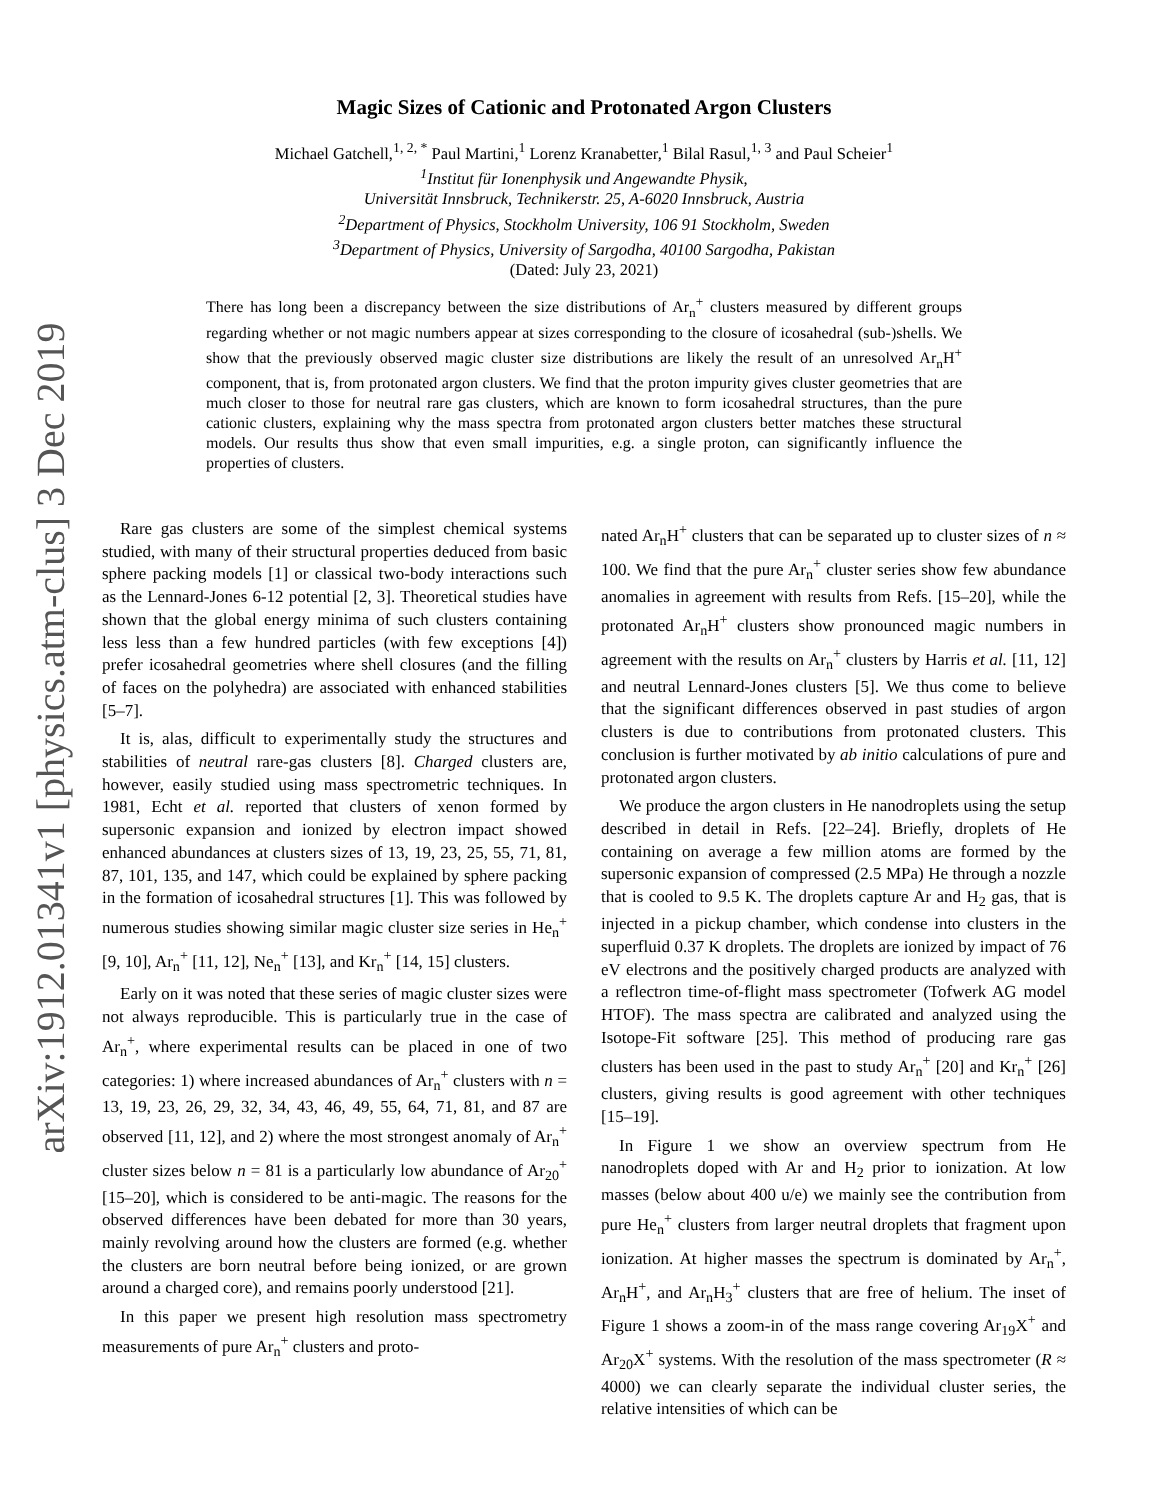arXiv:1912.01341v1 [physics.atm-clus] 3 Dec 2019
Magic Sizes of Cationic and Protonated Argon Clusters
Michael Gatchell,<sup>1, 2, *</sup> Paul Martini,<sup>1</sup> Lorenz Kranabetter,<sup>1</sup> Bilal Rasul,<sup>1, 3</sup> and Paul Scheier<sup>1</sup>
<sup>1</sup> Institut für Ionenphysik und Angewandte Physik,
Universität Innsbruck, Technikerstr. 25, A-6020 Innsbruck, Austria
<sup>2</sup> Department of Physics, Stockholm University, 106 91 Stockholm, Sweden
<sup>3</sup> Department of Physics, University of Sargodha, 40100 Sargodha, Pakistan
(Dated: July 23, 2021)
There has long been a discrepancy between the size distributions of Ar<sub>n</sub><sup>+</sup> clusters measured by different groups regarding whether or not magic numbers appear at sizes corresponding to the closure of icosahedral (sub-)shells. We show that the previously observed magic cluster size distributions are likely the result of an unresolved Ar<sub>n</sub>H<sup>+</sup> component, that is, from protonated argon clusters. We find that the proton impurity gives cluster geometries that are much closer to those for neutral rare gas clusters, which are known to form icosahedral structures, than the pure cationic clusters, explaining why the mass spectra from protonated argon clusters better matches these structural models. Our results thus show that even small impurities, e.g. a single proton, can significantly influence the properties of clusters.
Rare gas clusters are some of the simplest chemical systems studied, with many of their structural properties deduced from basic sphere packing models [1] or classical two-body interactions such as the Lennard-Jones 6-12 potential [2, 3]. Theoretical studies have shown that the global energy minima of such clusters containing less less than a few hundred particles (with few exceptions [4]) prefer icosahedral geometries where shell closures (and the filling of faces on the polyhedra) are associated with enhanced stabilities [5–7].
It is, alas, difficult to experimentally study the structures and stabilities of neutral rare-gas clusters [8]. Charged clusters are, however, easily studied using mass spectrometric techniques. In 1981, Echt et al. reported that clusters of xenon formed by supersonic expansion and ionized by electron impact showed enhanced abundances at clusters sizes of 13, 19, 23, 25, 55, 71, 81, 87, 101, 135, and 147, which could be explained by sphere packing in the formation of icosahedral structures [1]. This was followed by numerous studies showing similar magic cluster size series in He<sub>n</sub><sup>+</sup> [9, 10], Ar<sub>n</sub><sup>+</sup> [11, 12], Ne<sub>n</sub><sup>+</sup> [13], and Kr<sub>n</sub><sup>+</sup> [14, 15] clusters.
Early on it was noted that these series of magic cluster sizes were not always reproducible. This is particularly true in the case of Ar<sub>n</sub><sup>+</sup>, where experimental results can be placed in one of two categories: 1) where increased abundances of Ar<sub>n</sub><sup>+</sup> clusters with n = 13, 19, 23, 26, 29, 32, 34, 43, 46, 49, 55, 64, 71, 81, and 87 are observed [11, 12], and 2) where the most strongest anomaly of Ar<sub>n</sub><sup>+</sup> cluster sizes below n = 81 is a particularly low abundance of Ar<sub>20</sub><sup>+</sup> [15–20], which is considered to be anti-magic. The reasons for the observed differences have been debated for more than 30 years, mainly revolving around how the clusters are formed (e.g. whether the clusters are born neutral before being ionized, or are grown around a charged core), and remains poorly understood [21].
In this paper we present high resolution mass spectrometry measurements of pure Ar<sub>n</sub><sup>+</sup> clusters and proto-
nated Ar<sub>n</sub>H<sup>+</sup> clusters that can be separated up to cluster sizes of n ≈ 100. We find that the pure Ar<sub>n</sub><sup>+</sup> cluster series show few abundance anomalies in agreement with results from Refs. [15–20], while the protonated Ar<sub>n</sub>H<sup>+</sup> clusters show pronounced magic numbers in agreement with the results on Ar<sub>n</sub><sup>+</sup> clusters by Harris et al. [11, 12] and neutral Lennard-Jones clusters [5]. We thus come to believe that the significant differences observed in past studies of argon clusters is due to contributions from protonated clusters. This conclusion is further motivated by ab initio calculations of pure and protonated argon clusters.
We produce the argon clusters in He nanodroplets using the setup described in detail in Refs. [22–24]. Briefly, droplets of He containing on average a few million atoms are formed by the supersonic expansion of compressed (2.5 MPa) He through a nozzle that is cooled to 9.5 K. The droplets capture Ar and H<sub>2</sub> gas, that is injected in a pickup chamber, which condense into clusters in the superfluid 0.37 K droplets. The droplets are ionized by impact of 76 eV electrons and the positively charged products are analyzed with a reflectron time-of-flight mass spectrometer (Tofwerk AG model HTOF). The mass spectra are calibrated and analyzed using the Isotope-Fit software [25]. This method of producing rare gas clusters has been used in the past to study Ar<sub>n</sub><sup>+</sup> [20] and Kr<sub>n</sub><sup>+</sup> [26] clusters, giving results is good agreement with other techniques [15–19].
In Figure 1 we show an overview spectrum from He nanodroplets doped with Ar and H<sub>2</sub> prior to ionization. At low masses (below about 400 u/e) we mainly see the contribution from pure He<sub>n</sub><sup>+</sup> clusters from larger neutral droplets that fragment upon ionization. At higher masses the spectrum is dominated by Ar<sub>n</sub><sup>+</sup>, Ar<sub>n</sub>H<sup>+</sup>, and Ar<sub>n</sub>H<sub>3</sub><sup>+</sup> clusters that are free of helium. The inset of Figure 1 shows a zoom-in of the mass range covering Ar<sub>19</sub>X<sup>+</sup> and Ar<sub>20</sub>X<sup>+</sup> systems. With the resolution of the mass spectrometer (R ≈ 4000) we can clearly separate the individual cluster series, the relative intensities of which can be